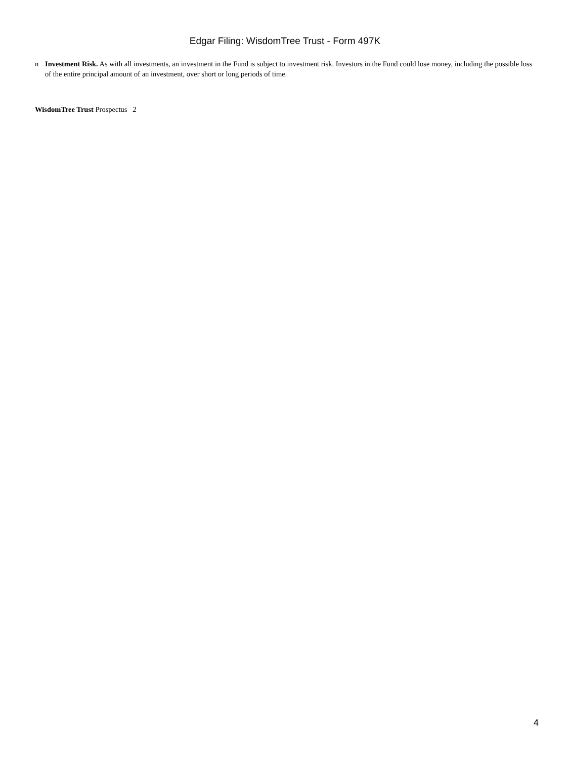Edgar Filing: WisdomTree Trust - Form 497K
n Investment Risk. As with all investments, an investment in the Fund is subject to investment risk. Investors in the Fund could lose money, including the possible loss of the entire principal amount of an investment, over short or long periods of time.
WisdomTree Trust Prospectus 2
4